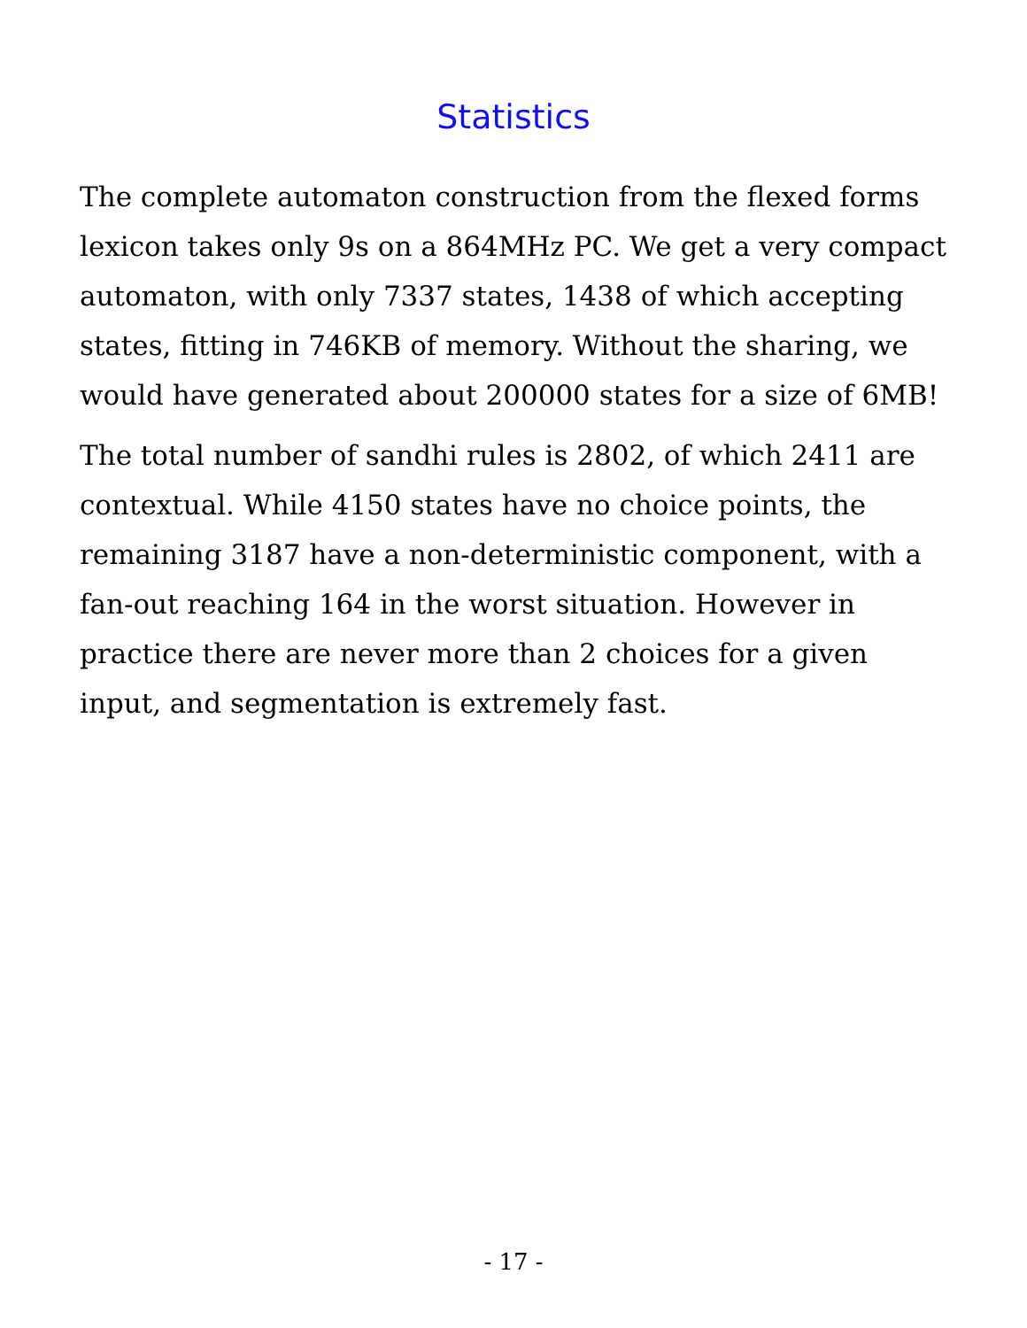Statistics
The complete automaton construction from the flexed forms lexicon takes only 9s on a 864MHz PC. We get a very compact automaton, with only 7337 states, 1438 of which accepting states, fitting in 746KB of memory. Without the sharing, we would have generated about 200000 states for a size of 6MB!
The total number of sandhi rules is 2802, of which 2411 are contextual. While 4150 states have no choice points, the remaining 3187 have a non-deterministic component, with a fan-out reaching 164 in the worst situation. However in practice there are never more than 2 choices for a given input, and segmentation is extremely fast.
- 17 -